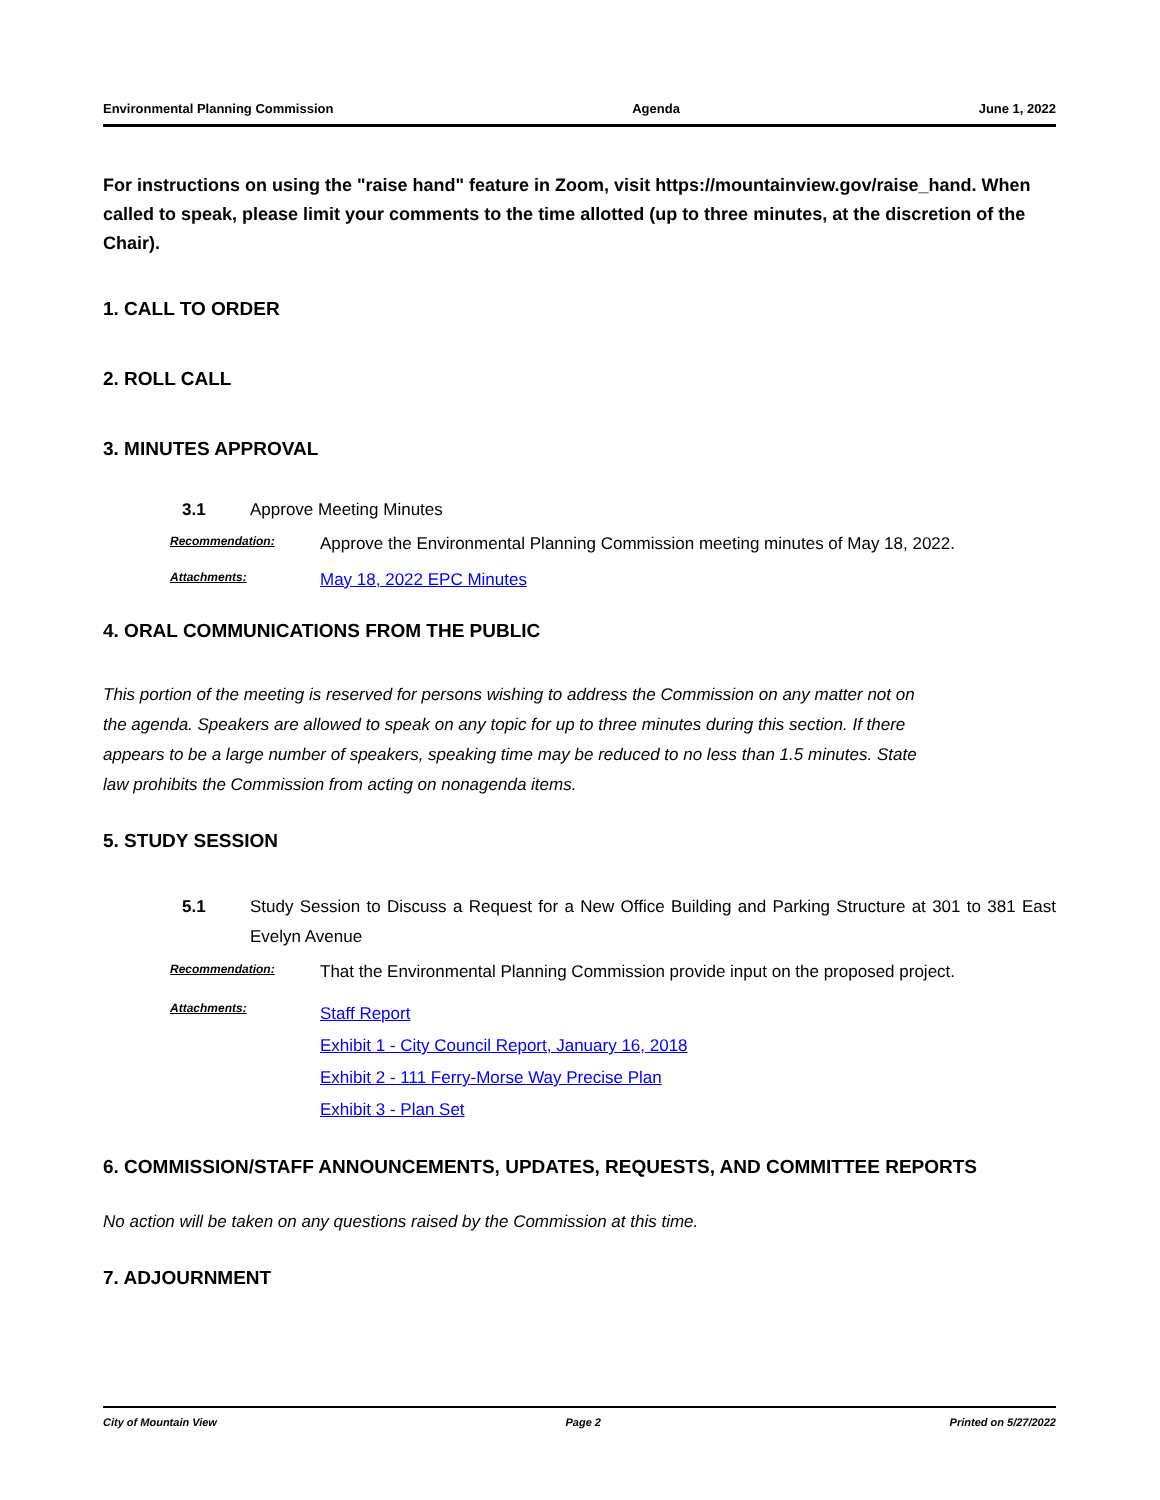Environmental Planning Commission Agenda June 1, 2022
For instructions on using the "raise hand" feature in Zoom, visit https://mountainview.gov/raise_hand. When called to speak, please limit your comments to the time allotted (up to three minutes, at the discretion of the Chair).
1. CALL TO ORDER
2. ROLL CALL
3. MINUTES APPROVAL
3.1 Approve Meeting Minutes
Recommendation: Approve the Environmental Planning Commission meeting minutes of May 18, 2022.
Attachments: May 18, 2022 EPC Minutes
4. ORAL COMMUNICATIONS FROM THE PUBLIC
This portion of the meeting is reserved for persons wishing to address the Commission on any matter not on the agenda. Speakers are allowed to speak on any topic for up to three minutes during this section. If there appears to be a large number of speakers, speaking time may be reduced to no less than 1.5 minutes. State law prohibits the Commission from acting on nonagenda items.
5. STUDY SESSION
5.1 Study Session to Discuss a Request for a New Office Building and Parking Structure at 301 to 381 East Evelyn Avenue
Recommendation: That the Environmental Planning Commission provide input on the proposed project.
Attachments: Staff Report
Exhibit 1 - City Council Report, January 16, 2018
Exhibit 2 - 111 Ferry-Morse Way Precise Plan
Exhibit 3 - Plan Set
6. COMMISSION/STAFF ANNOUNCEMENTS, UPDATES, REQUESTS, AND COMMITTEE REPORTS
No action will be taken on any questions raised by the Commission at this time.
7. ADJOURNMENT
City of Mountain View Page 2 Printed on 5/27/2022